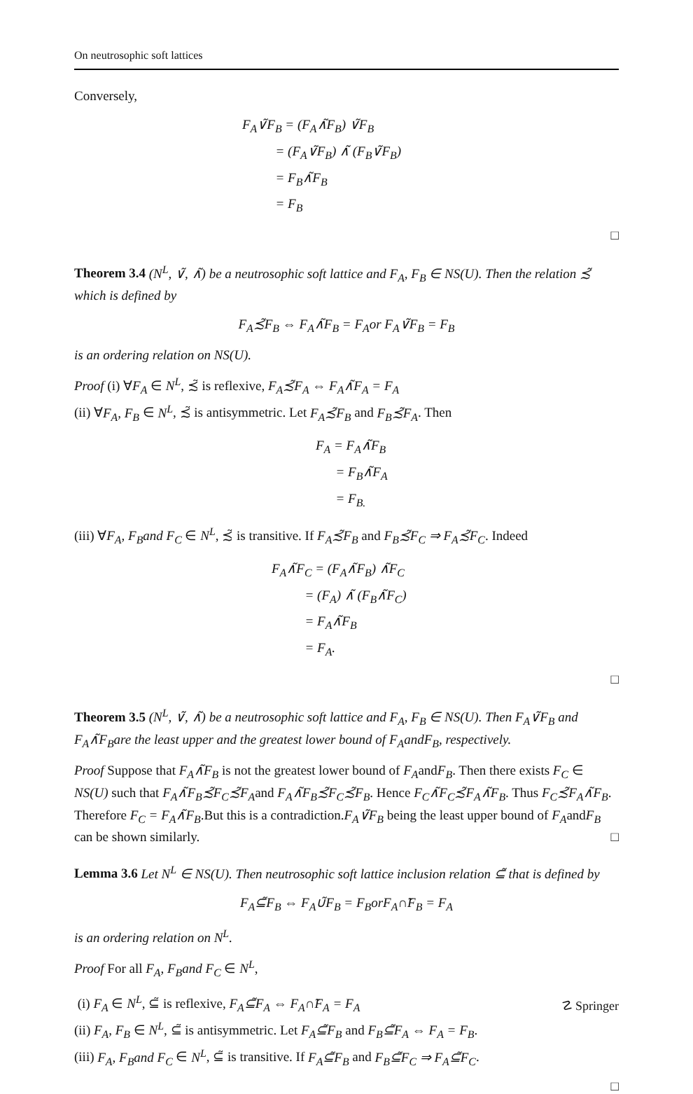On neutrosophic soft lattices
Conversely,
F<sub>A</sub>∨̃F<sub>B</sub> = (F<sub>A</sub>∧̃F<sub>B</sub>) ∨̃F<sub>B</sub>
= (F<sub>A</sub>∨̃F<sub>B</sub>) ∧̃ (F<sub>B</sub>∨̃F<sub>B</sub>)
= F<sub>B</sub>∧̃F<sub>B</sub>
= F<sub>B</sub>
□
Theorem 3.4 (N<sup>L</sup>, ∨̃, ∧̃) be a neutrosophic soft lattice and F<sub>A</sub>, F<sub>B</sub> ∈ NS(U). Then the relation ≾̃ which is defined by
F<sub>A</sub>≾̃F<sub>B</sub> ⇔ F<sub>A</sub>∧̃F<sub>B</sub> = F<sub>A</sub>or F<sub>A</sub>∨̃F<sub>B</sub> = F<sub>B</sub>
is an ordering relation on NS(U).
Proof (i) ∀F<sub>A</sub> ∈ N<sup>L</sup>, ≾̃ is reflexive, F<sub>A</sub>≾̃F<sub>A</sub> ⇔ F<sub>A</sub>∧̃F<sub>A</sub> = F<sub>A</sub>
(ii) ∀F<sub>A</sub>, F<sub>B</sub> ∈ N<sup>L</sup>, ≾̃ is antisymmetric. Let F<sub>A</sub>≾̃F<sub>B</sub> and F<sub>B</sub>≾̃F<sub>A</sub>. Then
F<sub>A</sub> = F<sub>A</sub>∧̃F<sub>B</sub>
= F<sub>B</sub>∧̃F<sub>A</sub>
= F<sub>B.</sub>
(iii) ∀F<sub>A</sub>, F<sub>B</sub>and F<sub>C</sub> ∈ N<sup>L</sup>, ≾̃ is transitive. If F<sub>A</sub>≾̃F<sub>B</sub> and F<sub>B</sub>≾̃F<sub>C</sub> ⇒ F<sub>A</sub>≾̃F<sub>C</sub>. Indeed
F<sub>A</sub>∧̃F<sub>C</sub> = (F<sub>A</sub>∧̃F<sub>B</sub>) ∧̃F<sub>C</sub>
= (F<sub>A</sub>) ∧̃ (F<sub>B</sub>∧̃F<sub>C</sub>)
= F<sub>A</sub>∧̃F<sub>B</sub>
= F<sub>A</sub>.
□
Theorem 3.5 (N<sup>L</sup>, ∨̃, ∧̃) be a neutrosophic soft lattice and F<sub>A</sub>, F<sub>B</sub> ∈ NS(U). Then F<sub>A</sub>∨̃F<sub>B</sub> and F<sub>A</sub>∧̃F<sub>B</sub>are the least upper and the greatest lower bound of F<sub>A</sub>andF<sub>B</sub>, respectively.
Proof Suppose that F<sub>A</sub>∧̃F<sub>B</sub> is not the greatest lower bound of F<sub>A</sub>andF<sub>B</sub>. Then there exists F<sub>C</sub> ∈ NS(U) such that F<sub>A</sub>∧̃F<sub>B</sub>≾̃F<sub>C</sub>≾̃F<sub>A</sub>and F<sub>A</sub>∧̃F<sub>B</sub>≾̃F<sub>C</sub>≾̃F<sub>B</sub>. Hence F<sub>C</sub>∧̃F<sub>C</sub>≾̃F<sub>A</sub>∧̃F<sub>B</sub>. Thus F<sub>C</sub>≾̃F<sub>A</sub>∧̃F<sub>B</sub>. Therefore F<sub>C</sub> = F<sub>A</sub>∧̃F<sub>B</sub>.But this is a contradiction.F<sub>A</sub>∨̃F<sub>B</sub> being the least upper bound of F<sub>A</sub>andF<sub>B</sub> can be shown similarly. □
Lemma 3.6 Let N<sup>L</sup> ∈ NS(U). Then neutrosophic soft lattice inclusion relation ⊆̃ that is defined by
F<sub>A</sub>⊆̃F<sub>B</sub> ⇔ F<sub>A</sub>∪̃F<sub>B</sub> = F<sub>B</sub>orF<sub>A</sub>∩̃F<sub>B</sub> = F<sub>A</sub>
is an ordering relation on N<sup>L</sup>.
Proof For all F<sub>A</sub>, F<sub>B</sub>and F<sub>C</sub> ∈ N<sup>L</sup>,
(i) F<sub>A</sub> ∈ N<sup>L</sup>, ⊆̃ is reflexive, F<sub>A</sub>⊆̃F<sub>A</sub> ⇔ F<sub>A</sub>∩̃F<sub>A</sub> = F<sub>A</sub>
(ii) F<sub>A</sub>, F<sub>B</sub> ∈ N<sup>L</sup>, ⊆̃ is antisymmetric. Let F<sub>A</sub>⊆̃F<sub>B</sub> and F<sub>B</sub>⊆̃F<sub>A</sub> ⇔ F<sub>A</sub> = F<sub>B</sub>.
(iii) F<sub>A</sub>, F<sub>B</sub>and F<sub>C</sub> ∈ N<sup>L</sup>, ⊆̃ is transitive. If F<sub>A</sub>⊆̃F<sub>B</sub> and F<sub>B</sub>⊆̃F<sub>C</sub> ⇒ F<sub>A</sub>⊆̃F<sub>C</sub>.
□
☡ Springer